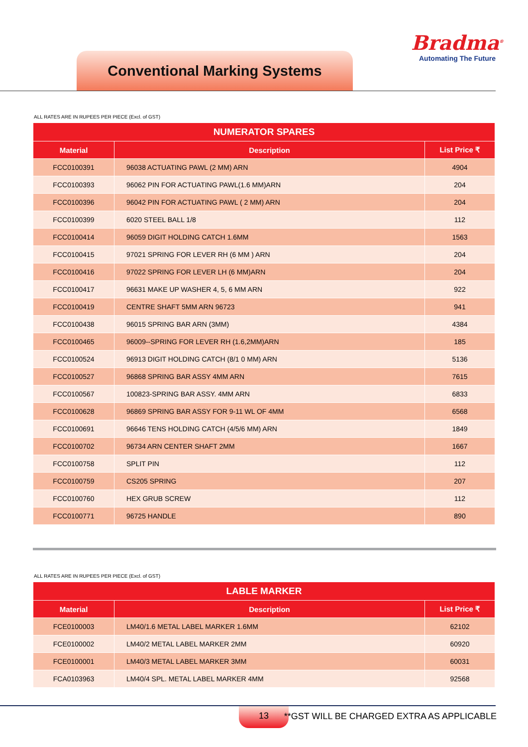Conventional Marking Systems
Bradma<sup>®</sup>
Automating The Future
ALL RATES ARE IN RUPEES PER PIECE (Excl. of GST)
| NUMERATOR SPARES | | |
| --- | --- | --- |
| Material | Description | List Price ₹ |
| FCC0100391 | 96038 ACTUATING PAWL (2 MM) ARN | 4904 |
| FCC0100393 | 96062 PIN FOR ACTUATING PAWL(1.6 MM)ARN | 204 |
| FCC0100396 | 96042 PIN FOR ACTUATING PAWL ( 2 MM) ARN | 204 |
| FCC0100399 | 6020 STEEL BALL 1/8 | 112 |
| FCC0100414 | 96059 DIGIT HOLDING CATCH 1.6MM | 1563 |
| FCC0100415 | 97021 SPRING FOR LEVER RH (6 MM ) ARN | 204 |
| FCC0100416 | 97022 SPRING FOR LEVER LH (6 MM)ARN | 204 |
| FCC0100417 | 96631 MAKE UP WASHER 4, 5, 6 MM ARN | 922 |
| FCC0100419 | CENTRE SHAFT 5MM ARN 96723 | 941 |
| FCC0100438 | 96015 SPRING BAR ARN (3MM) | 4384 |
| FCC0100465 | 96009--SPRING FOR LEVER RH (1.6,2MM)ARN | 185 |
| FCC0100524 | 96913 DIGIT HOLDING CATCH (8/1 0 MM) ARN | 5136 |
| FCC0100527 | 96868 SPRING BAR ASSY 4MM ARN | 7615 |
| FCC0100567 | 100823-SPRING BAR ASSY. 4MM ARN | 6833 |
| FCC0100628 | 96869 SPRING BAR ASSY FOR 9-11 WL OF 4MM | 6568 |
| FCC0100691 | 96646 TENS HOLDING CATCH (4/5/6 MM) ARN | 1849 |
| FCC0100702 | 96734 ARN CENTER SHAFT 2MM | 1667 |
| FCC0100758 | SPLIT PIN | 112 |
| FCC0100759 | CS205 SPRING | 207 |
| FCC0100760 | HEX GRUB SCREW | 112 |
| FCC0100771 | 96725 HANDLE | 890 |
ALL RATES ARE IN RUPEES PER PIECE (Excl. of GST)
| LABLE MARKER | | |
| --- | --- | --- |
| Material | Description | List Price ₹ |
| FCE0100003 | LM40/1.6 METAL LABEL MARKER 1.6MM | 62102 |
| FCE0100002 | LM40/2 METAL LABEL MARKER 2MM | 60920 |
| FCE0100001 | LM40/3 METAL LABEL MARKER 3MM | 60031 |
| FCA0103963 | LM40/4 SPL. METAL LABEL MARKER 4MM | 92568 |
13
**GST WILL BE CHARGED EXTRA AS APPLICABLE